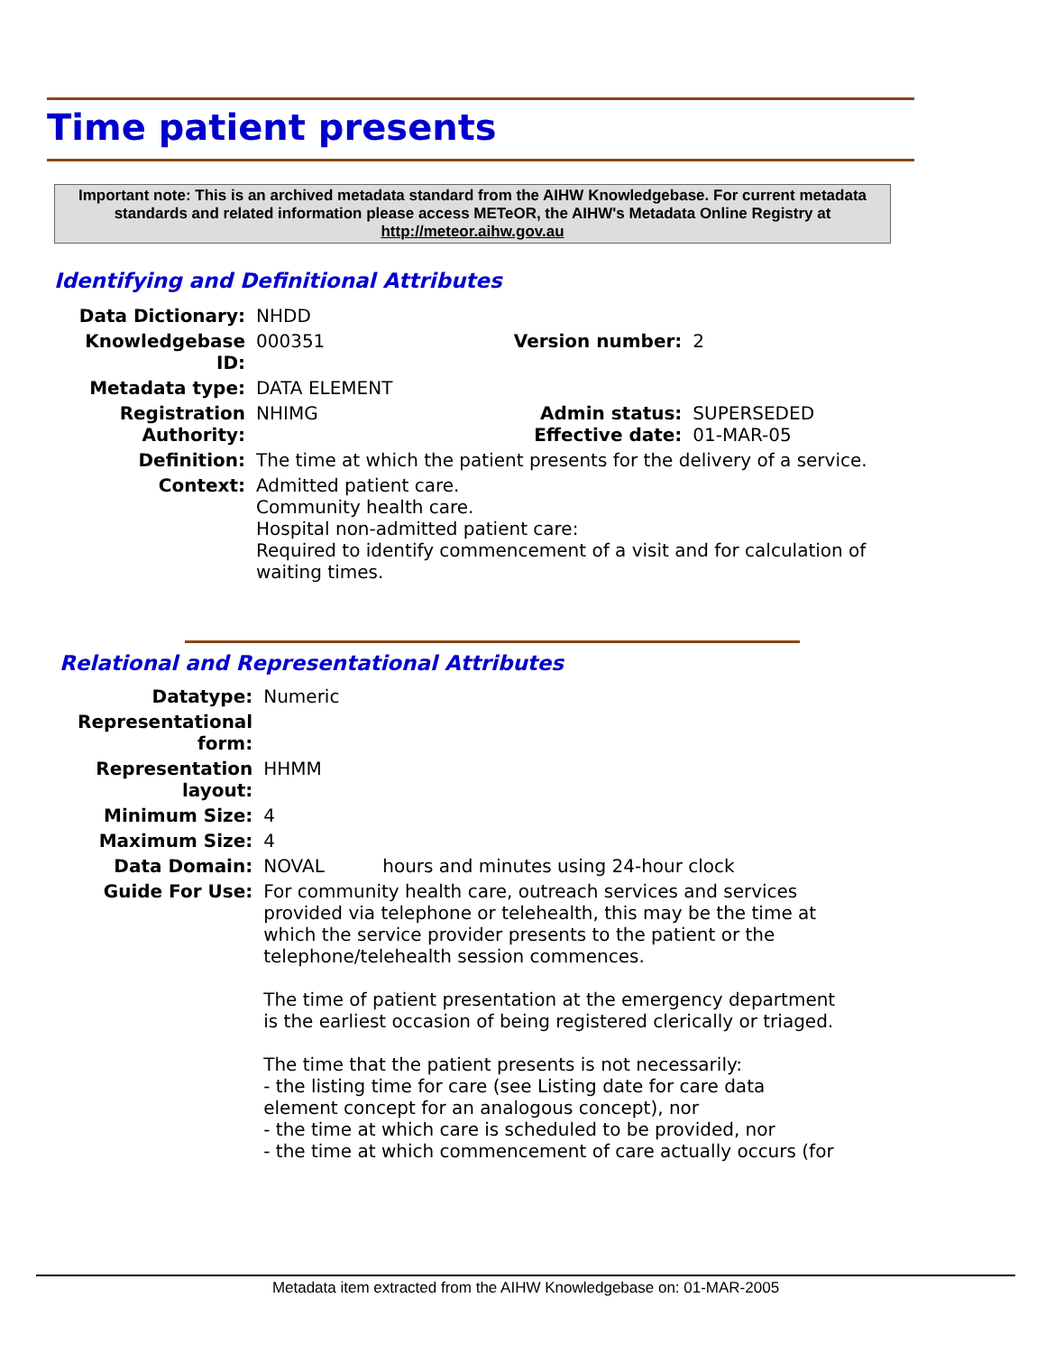Time patient presents
Important note: This is an archived metadata standard from the AIHW Knowledgebase. For current metadata standards and related information please access METeOR, the AIHW's Metadata Online Registry at http://meteor.aihw.gov.au
Identifying and Definitional Attributes
| Data Dictionary: | NHDD | | |
| Knowledgebase ID: | 000351 | Version number: | 2 |
| Metadata type: | DATA ELEMENT | | |
| Registration Authority: | NHIMG | Admin status: Effective date: | SUPERSEDED 01-MAR-05 |
| Definition: | The time at which the patient presents for the delivery of a service. | | |
| Context: | Admitted patient care. Community health care. Hospital non-admitted patient care: Required to identify commencement of a visit and for calculation of waiting times. | | |
Relational and Representational Attributes
| Datatype: | Numeric | |
| Representational form: | | |
| Representation layout: | HHMM | |
| Minimum Size: | 4 | |
| Maximum Size: | 4 | |
| Data Domain: | NOVAL | hours and minutes using 24-hour clock |
| Guide For Use: | For community health care, outreach services and services provided via telephone or telehealth, this may be the time at which the service provider presents to the patient or the telephone/telehealth session commences. The time of patient presentation at the emergency department is the earliest occasion of being registered clerically or triaged. The time that the patient presents is not necessarily: - the listing time for care (see Listing date for care data element concept for an analogous concept), nor - the time at which care is scheduled to be provided, nor - the time at which commencement of care actually occurs (for | |
Metadata item extracted from the AIHW Knowledgebase on: 01-MAR-2005